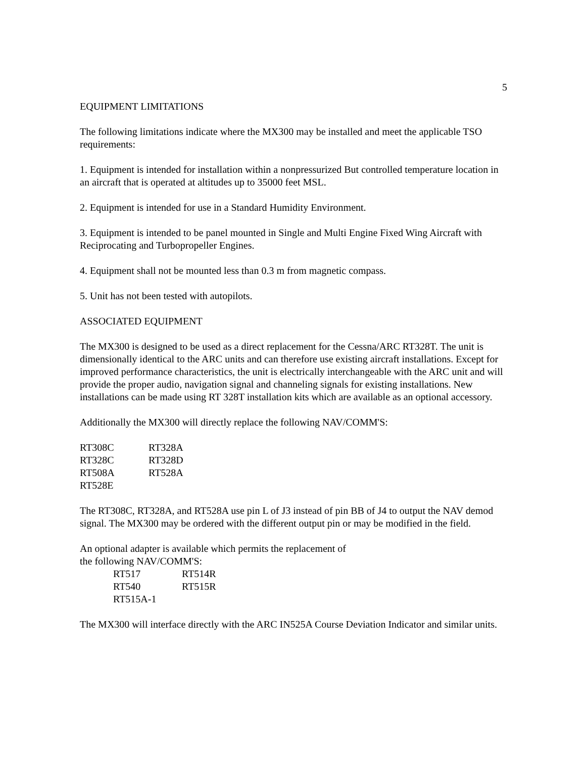5
EQUIPMENT LIMITATIONS
The following limitations indicate where the MX300 may be installed and meet the applicable TSO requirements:
1. Equipment is intended for installation within a nonpressurized But controlled temperature location in an aircraft that is operated at altitudes up to 35000 feet MSL.
2. Equipment is intended for use in a Standard Humidity Environment.
3. Equipment is intended to be panel mounted in Single and Multi Engine Fixed Wing Aircraft with Reciprocating and Turbopropeller Engines.
4. Equipment shall not be mounted less than 0.3 m from magnetic compass.
5. Unit has not been tested with autopilots.
ASSOCIATED EQUIPMENT
The MX300 is designed to be used as a direct replacement for the Cessna/ARC RT328T. The unit is dimensionally identical to the ARC units and can therefore use existing aircraft installations. Except for improved performance characteristics, the unit is electrically interchangeable with the ARC unit and will provide the proper audio, navigation signal and channeling signals for existing installations. New installations can be made using RT 328T installation kits which are available as an optional accessory.
Additionally the MX300 will directly replace the following NAV/COMM'S:
| RT308C | RT328A |
| RT328C | RT328D |
| RT508A | RT528A |
| RT528E | |
The RT308C, RT328A, and RT528A use pin L of J3 instead of pin BB of J4 to output the NAV demod signal. The MX300 may be ordered with the different output pin or may be modified in the field.
An optional adapter is available which permits the replacement of
the following NAV/COMM'S:
| RT517 | RT514R |
| RT540 | RT515R |
| RT515A-1 | |
The MX300 will interface directly with the ARC IN525A Course Deviation Indicator and similar units.